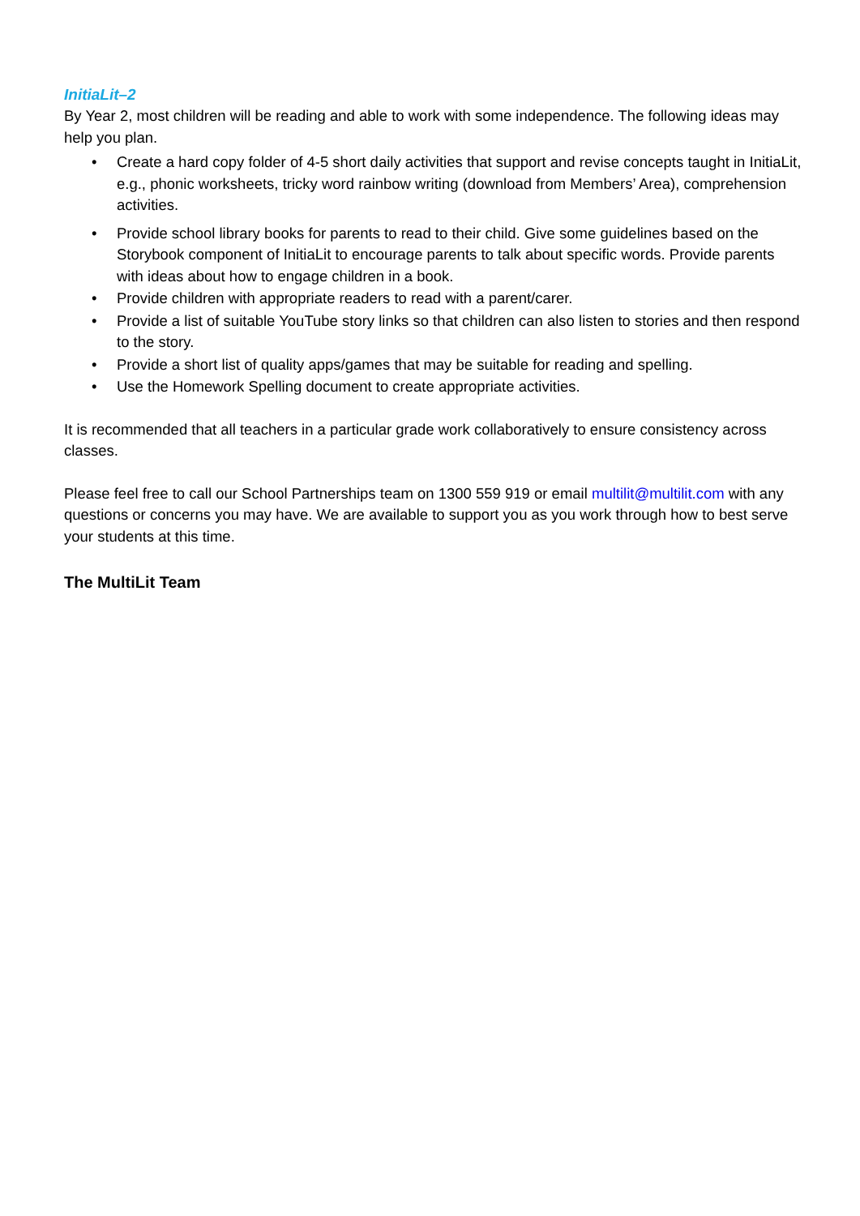InitiaLit–2
By Year 2, most children will be reading and able to work with some independence. The following ideas may help you plan.
• Create a hard copy folder of 4-5 short daily activities that support and revise concepts taught in InitiaLit, e.g., phonic worksheets, tricky word rainbow writing (download from Members’ Area), comprehension activities.
• Provide school library books for parents to read to their child. Give some guidelines based on the Storybook component of InitiaLit to encourage parents to talk about specific words. Provide parents with ideas about how to engage children in a book.
• Provide children with appropriate readers to read with a parent/carer.
• Provide a list of suitable YouTube story links so that children can also listen to stories and then respond to the story.
• Provide a short list of quality apps/games that may be suitable for reading and spelling.
• Use the Homework Spelling document to create appropriate activities.
It is recommended that all teachers in a particular grade work collaboratively to ensure consistency across classes.
Please feel free to call our School Partnerships team on 1300 559 919 or email multilit@multilit.com with any questions or concerns you may have. We are available to support you as you work through how to best serve your students at this time.
The MultiLit Team